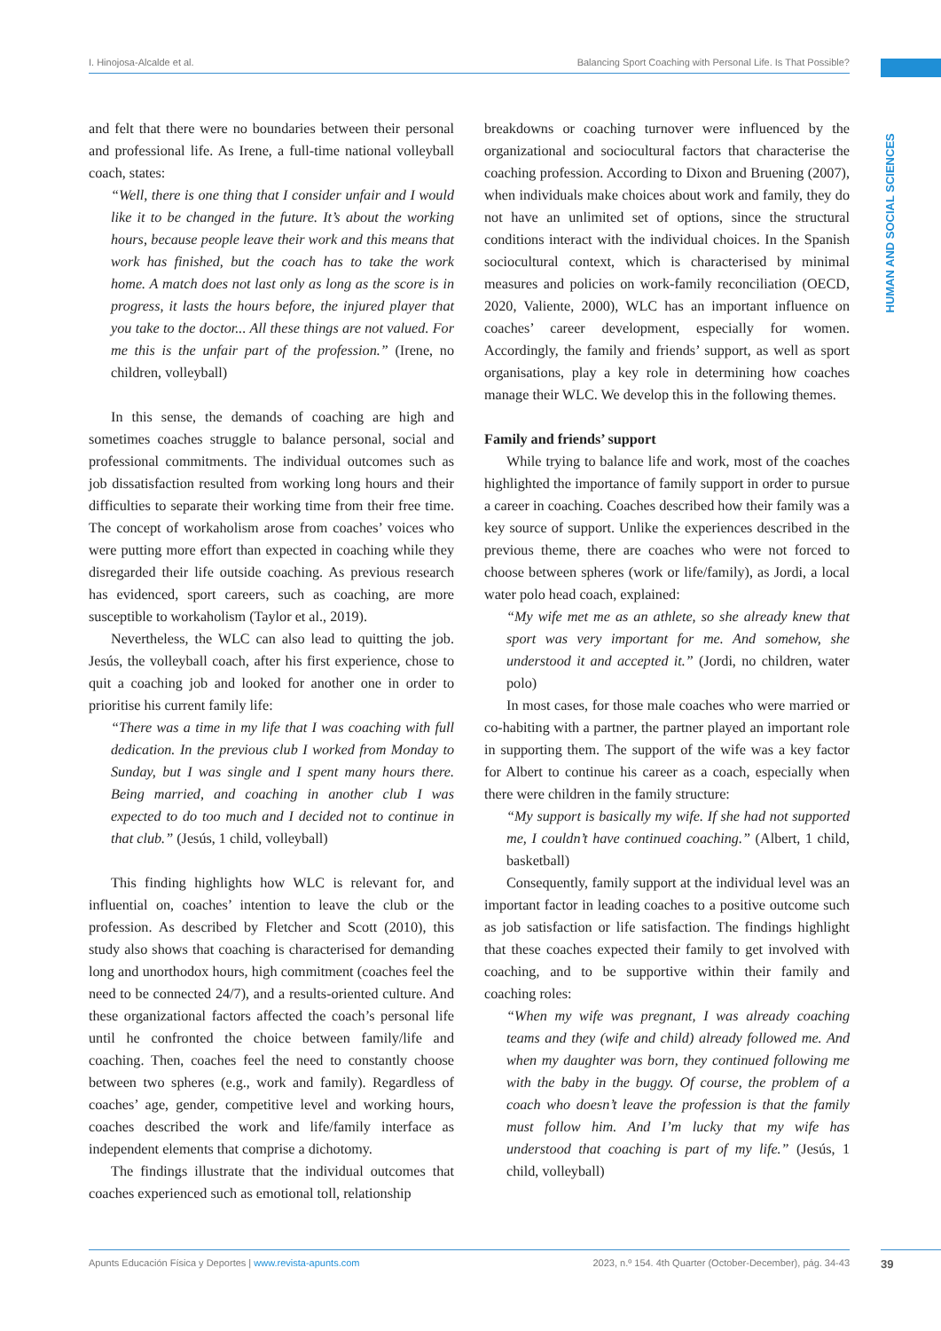I. Hinojosa-Alcalde et al. Balancing Sport Coaching with Personal Life. Is That Possible?
HUMAN AND SOCIAL SCIENCES
and felt that there were no boundaries between their personal and professional life. As Irene, a full-time national volleyball coach, states:
“Well, there is one thing that I consider unfair and I would like it to be changed in the future. It’s about the working hours, because people leave their work and this means that work has finished, but the coach has to take the work home. A match does not last only as long as the score is in progress, it lasts the hours before, the injured player that you take to the doctor... All these things are not valued. For me this is the unfair part of the profession.” (Irene, no children, volleyball)
In this sense, the demands of coaching are high and sometimes coaches struggle to balance personal, social and professional commitments. The individual outcomes such as job dissatisfaction resulted from working long hours and their difficulties to separate their working time from their free time. The concept of workaholism arose from coaches’ voices who were putting more effort than expected in coaching while they disregarded their life outside coaching. As previous research has evidenced, sport careers, such as coaching, are more susceptible to workaholism (Taylor et al., 2019).
Nevertheless, the WLC can also lead to quitting the job. Jesús, the volleyball coach, after his first experience, chose to quit a coaching job and looked for another one in order to prioritise his current family life:
“There was a time in my life that I was coaching with full dedication. In the previous club I worked from Monday to Sunday, but I was single and I spent many hours there. Being married, and coaching in another club I was expected to do too much and I decided not to continue in that club.” (Jesús, 1 child, volleyball)
This finding highlights how WLC is relevant for, and influential on, coaches’ intention to leave the club or the profession. As described by Fletcher and Scott (2010), this study also shows that coaching is characterised for demanding long and unorthodox hours, high commitment (coaches feel the need to be connected 24/7), and a results-oriented culture. And these organizational factors affected the coach’s personal life until he confronted the choice between family/life and coaching. Then, coaches feel the need to constantly choose between two spheres (e.g., work and family). Regardless of coaches’ age, gender, competitive level and working hours, coaches described the work and life/family interface as independent elements that comprise a dichotomy.
The findings illustrate that the individual outcomes that coaches experienced such as emotional toll, relationship
breakdowns or coaching turnover were influenced by the organizational and sociocultural factors that characterise the coaching profession. According to Dixon and Bruening (2007), when individuals make choices about work and family, they do not have an unlimited set of options, since the structural conditions interact with the individual choices. In the Spanish sociocultural context, which is characterised by minimal measures and policies on work-family reconciliation (OECD, 2020, Valiente, 2000), WLC has an important influence on coaches’ career development, especially for women. Accordingly, the family and friends’ support, as well as sport organisations, play a key role in determining how coaches manage their WLC. We develop this in the following themes.
Family and friends’ support
While trying to balance life and work, most of the coaches highlighted the importance of family support in order to pursue a career in coaching. Coaches described how their family was a key source of support. Unlike the experiences described in the previous theme, there are coaches who were not forced to choose between spheres (work or life/family), as Jordi, a local water polo head coach, explained:
“My wife met me as an athlete, so she already knew that sport was very important for me. And somehow, she understood it and accepted it.” (Jordi, no children, water polo)
In most cases, for those male coaches who were married or co-habiting with a partner, the partner played an important role in supporting them. The support of the wife was a key factor for Albert to continue his career as a coach, especially when there were children in the family structure:
“My support is basically my wife. If she had not supported me, I couldn’t have continued coaching.” (Albert, 1 child, basketball)
Consequently, family support at the individual level was an important factor in leading coaches to a positive outcome such as job satisfaction or life satisfaction. The findings highlight that these coaches expected their family to get involved with coaching, and to be supportive within their family and coaching roles:
“When my wife was pregnant, I was already coaching teams and they (wife and child) already followed me. And when my daughter was born, they continued following me with the baby in the buggy. Of course, the problem of a coach who doesn’t leave the profession is that the family must follow him. And I’m lucky that my wife has understood that coaching is part of my life.” (Jesús, 1 child, volleyball)
Apunts Educación Física y Deportes | www.revista-apunts.com 2023, n.º 154. 4th Quarter (October-December), pág. 34-43 39